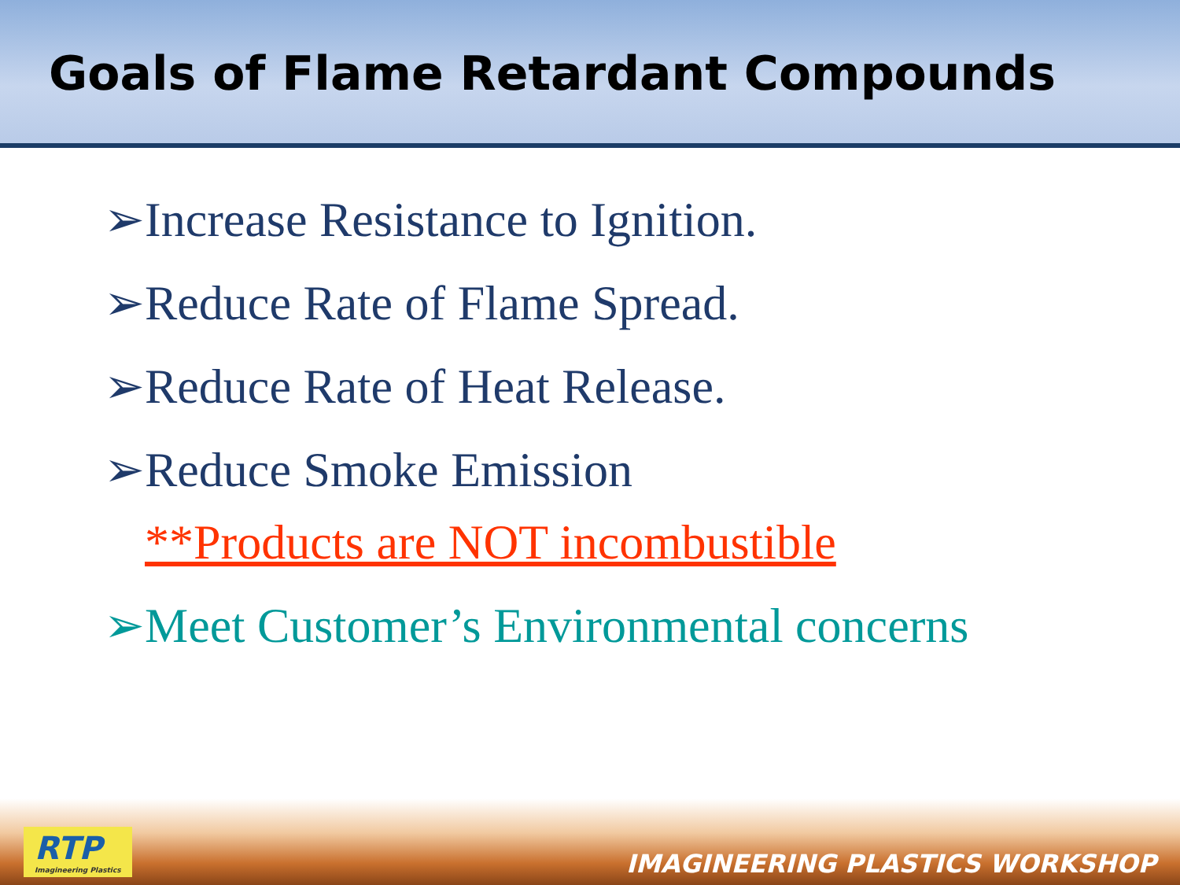Goals of Flame Retardant Compounds
➢Increase Resistance to Ignition.
➢Reduce Rate of Flame Spread.
➢Reduce Rate of Heat Release.
➢Reduce Smoke Emission
**Products are NOT incombustible
➢Meet Customer’s Environmental concerns
RTP
Imagineering Plastics
IMAGINEERING PLASTICS WORKSHOP